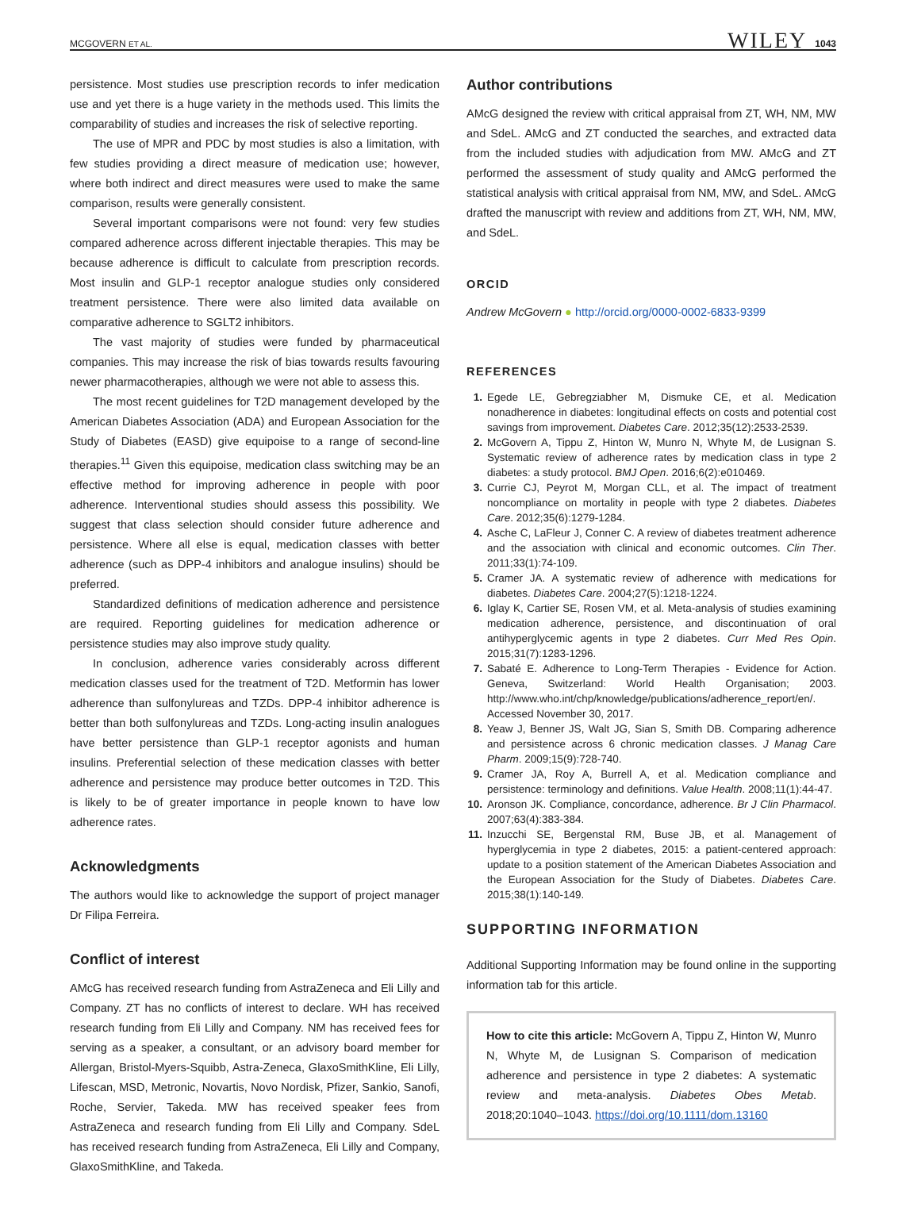MCGOVERN ET AL. WILEY 1043
persistence. Most studies use prescription records to infer medication use and yet there is a huge variety in the methods used. This limits the comparability of studies and increases the risk of selective reporting.
The use of MPR and PDC by most studies is also a limitation, with few studies providing a direct measure of medication use; however, where both indirect and direct measures were used to make the same comparison, results were generally consistent.
Several important comparisons were not found: very few studies compared adherence across different injectable therapies. This may be because adherence is difficult to calculate from prescription records. Most insulin and GLP-1 receptor analogue studies only considered treatment persistence. There were also limited data available on comparative adherence to SGLT2 inhibitors.
The vast majority of studies were funded by pharmaceutical companies. This may increase the risk of bias towards results favouring newer pharmacotherapies, although we were not able to assess this.
The most recent guidelines for T2D management developed by the American Diabetes Association (ADA) and European Association for the Study of Diabetes (EASD) give equipoise to a range of second-line therapies.<sup>11</sup> Given this equipoise, medication class switching may be an effective method for improving adherence in people with poor adherence. Interventional studies should assess this possibility. We suggest that class selection should consider future adherence and persistence. Where all else is equal, medication classes with better adherence (such as DPP-4 inhibitors and analogue insulins) should be preferred.
Standardized definitions of medication adherence and persistence are required. Reporting guidelines for medication adherence or persistence studies may also improve study quality.
In conclusion, adherence varies considerably across different medication classes used for the treatment of T2D. Metformin has lower adherence than sulfonylureas and TZDs. DPP-4 inhibitor adherence is better than both sulfonylureas and TZDs. Long-acting insulin analogues have better persistence than GLP-1 receptor agonists and human insulins. Preferential selection of these medication classes with better adherence and persistence may produce better outcomes in T2D. This is likely to be of greater importance in people known to have low adherence rates.
Acknowledgments
The authors would like to acknowledge the support of project manager Dr Filipa Ferreira.
Conflict of interest
AMcG has received research funding from AstraZeneca and Eli Lilly and Company. ZT has no conflicts of interest to declare. WH has received research funding from Eli Lilly and Company. NM has received fees for serving as a speaker, a consultant, or an advisory board member for Allergan, Bristol-Myers-Squibb, Astra-Zeneca, GlaxoSmithKline, Eli Lilly, Lifescan, MSD, Metronic, Novartis, Novo Nordisk, Pfizer, Sankio, Sanofi, Roche, Servier, Takeda. MW has received speaker fees from AstraZeneca and research funding from Eli Lilly and Company. SdeL has received research funding from AstraZeneca, Eli Lilly and Company, GlaxoSmithKline, and Takeda.
Author contributions
AMcG designed the review with critical appraisal from ZT, WH, NM, MW and SdeL. AMcG and ZT conducted the searches, and extracted data from the included studies with adjudication from MW. AMcG and ZT performed the assessment of study quality and AMcG performed the statistical analysis with critical appraisal from NM, MW, and SdeL. AMcG drafted the manuscript with review and additions from ZT, WH, NM, MW, and SdeL.
ORCID
Andrew McGovern ● http://orcid.org/0000-0002-6833-9399
REFERENCES
1. Egede LE, Gebregziabher M, Dismuke CE, et al. Medication nonadherence in diabetes: longitudinal effects on costs and potential cost savings from improvement. Diabetes Care. 2012;35(12):2533-2539.
2. McGovern A, Tippu Z, Hinton W, Munro N, Whyte M, de Lusignan S. Systematic review of adherence rates by medication class in type 2 diabetes: a study protocol. BMJ Open. 2016;6(2):e010469.
3. Currie CJ, Peyrot M, Morgan CLL, et al. The impact of treatment noncompliance on mortality in people with type 2 diabetes. Diabetes Care. 2012;35(6):1279-1284.
4. Asche C, LaFleur J, Conner C. A review of diabetes treatment adherence and the association with clinical and economic outcomes. Clin Ther. 2011;33(1):74-109.
5. Cramer JA. A systematic review of adherence with medications for diabetes. Diabetes Care. 2004;27(5):1218-1224.
6. Iglay K, Cartier SE, Rosen VM, et al. Meta-analysis of studies examining medication adherence, persistence, and discontinuation of oral antihyperglycemic agents in type 2 diabetes. Curr Med Res Opin. 2015;31(7):1283-1296.
7. Sabaté E. Adherence to Long-Term Therapies - Evidence for Action. Geneva, Switzerland: World Health Organisation; 2003. http://www.who.int/chp/knowledge/publications/adherence_report/en/. Accessed November 30, 2017.
8. Yeaw J, Benner JS, Walt JG, Sian S, Smith DB. Comparing adherence and persistence across 6 chronic medication classes. J Manag Care Pharm. 2009;15(9):728-740.
9. Cramer JA, Roy A, Burrell A, et al. Medication compliance and persistence: terminology and definitions. Value Health. 2008;11(1):44-47.
10. Aronson JK. Compliance, concordance, adherence. Br J Clin Pharmacol. 2007;63(4):383-384.
11. Inzucchi SE, Bergenstal RM, Buse JB, et al. Management of hyperglycemia in type 2 diabetes, 2015: a patient-centered approach: update to a position statement of the American Diabetes Association and the European Association for the Study of Diabetes. Diabetes Care. 2015;38(1):140-149.
SUPPORTING INFORMATION
Additional Supporting Information may be found online in the supporting information tab for this article.
How to cite this article: McGovern A, Tippu Z, Hinton W, Munro N, Whyte M, de Lusignan S. Comparison of medication adherence and persistence in type 2 diabetes: A systematic review and meta-analysis. Diabetes Obes Metab. 2018;20:1040–1043. https://doi.org/10.1111/dom.13160